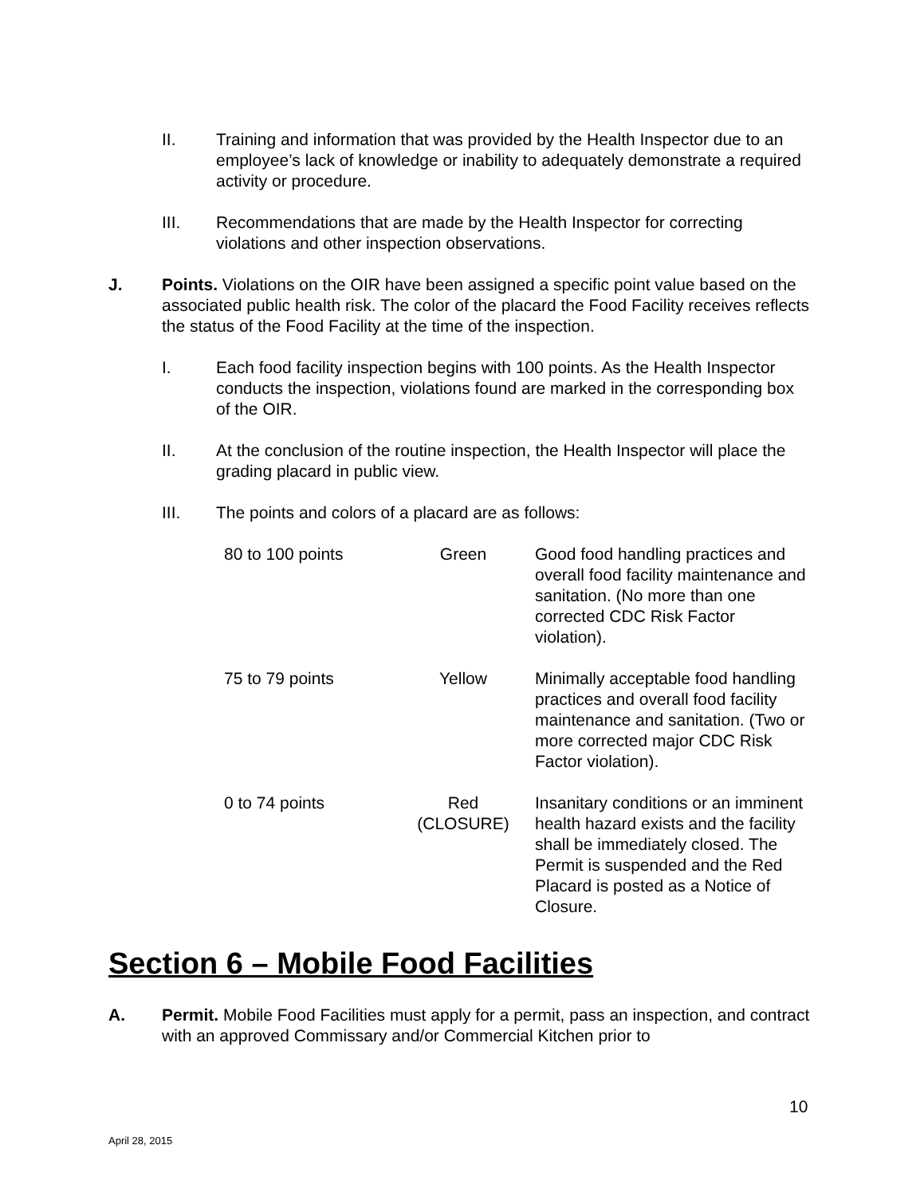II. Training and information that was provided by the Health Inspector due to an employee’s lack of knowledge or inability to adequately demonstrate a required activity or procedure.
III. Recommendations that are made by the Health Inspector for correcting violations and other inspection observations.
J. Points. Violations on the OIR have been assigned a specific point value based on the associated public health risk. The color of the placard the Food Facility receives reflects the status of the Food Facility at the time of the inspection.
I. Each food facility inspection begins with 100 points. As the Health Inspector conducts the inspection, violations found are marked in the corresponding box of the OIR.
II. At the conclusion of the routine inspection, the Health Inspector will place the grading placard in public view.
III. The points and colors of a placard are as follows:
| 80 to 100 points | Green | Good food handling practices and overall food facility maintenance and sanitation. (No more than one corrected CDC Risk Factor violation). |
| 75 to 79 points | Yellow | Minimally acceptable food handling practices and overall food facility maintenance and sanitation. (Two or more corrected major CDC Risk Factor violation). |
| 0 to 74 points | Red (CLOSURE) | Insanitary conditions or an imminent health hazard exists and the facility shall be immediately closed. The Permit is suspended and the Red Placard is posted as a Notice of Closure. |
Section 6 – Mobile Food Facilities
A. Permit. Mobile Food Facilities must apply for a permit, pass an inspection, and contract with an approved Commissary and/or Commercial Kitchen prior to
10
April 28, 2015